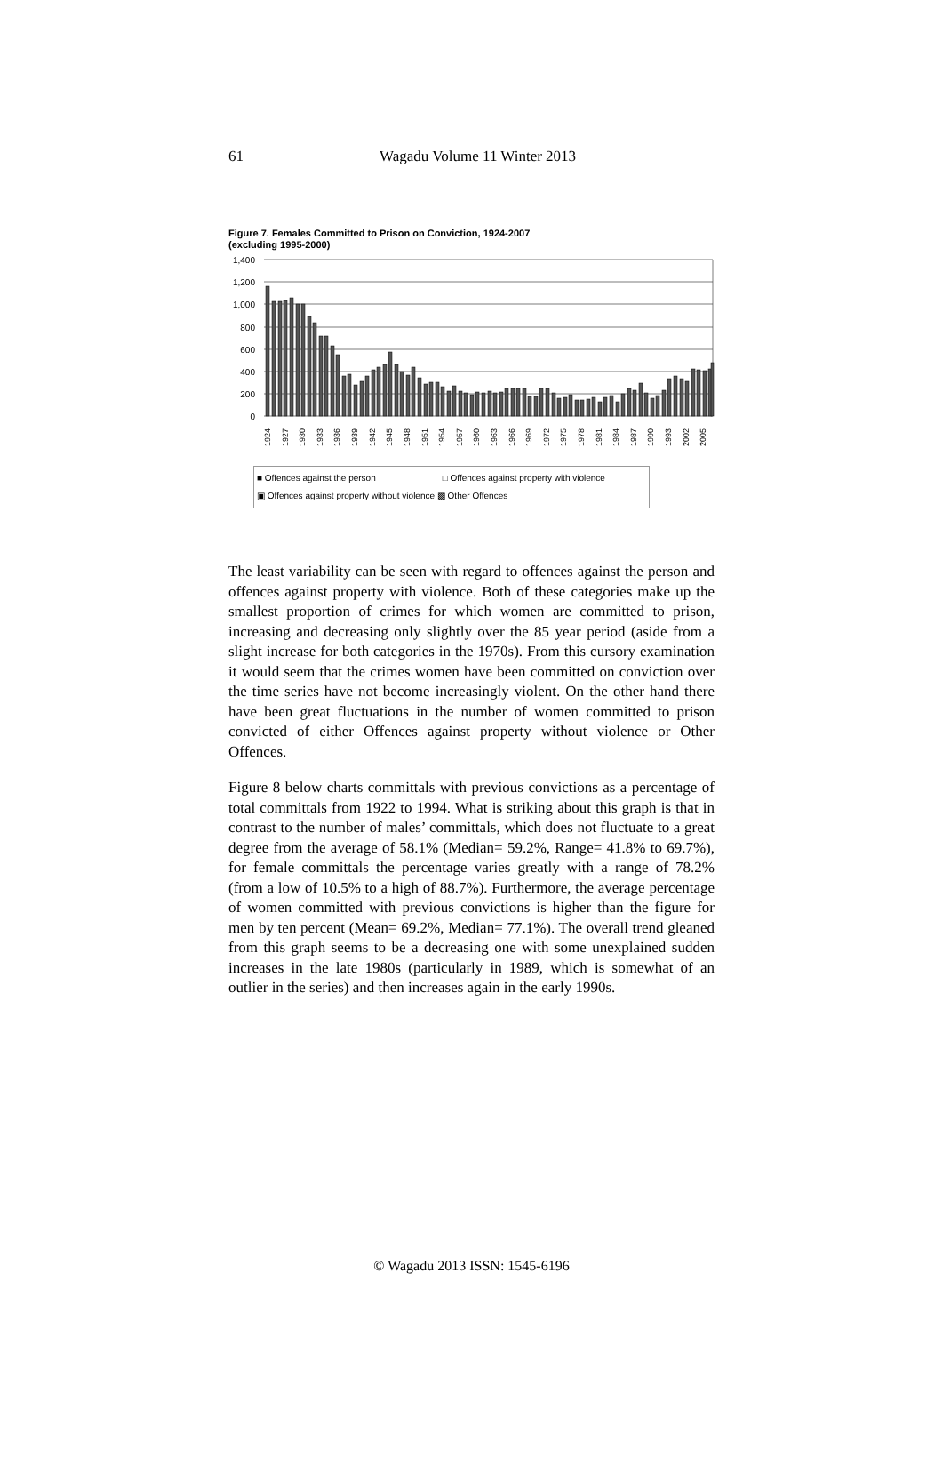61 Wagadu Volume 11 Winter 2013
Figure 7. Females Committed to Prison on Conviction, 1924-2007
(excluding 1995-2000)
1,400
1,200
1,000
800
600
400
200
0
1924
1927
1930
1933
1936
1939
1942
1945
1948
1951
1954
1957
1960
1963
1966
1969
1972
1975
1978
1981
1984
1987
1990
1993
2002
2005
■ Offences against the person □ Offences against property with violence
▣ Offences against property without violence ▩ Other Offences
The least variability can be seen with regard to offences against the person and offences against property with violence. Both of these categories make up the smallest proportion of crimes for which women are committed to prison, increasing and decreasing only slightly over the 85 year period (aside from a slight increase for both categories in the 1970s). From this cursory examination it would seem that the crimes women have been committed on conviction over the time series have not become increasingly violent. On the other hand there have been great fluctuations in the number of women committed to prison convicted of either Offences against property without violence or Other Offences.
Figure 8 below charts committals with previous convictions as a percentage of total committals from 1922 to 1994. What is striking about this graph is that in contrast to the number of males’ committals, which does not fluctuate to a great degree from the average of 58.1% (Median= 59.2%, Range= 41.8% to 69.7%), for female committals the percentage varies greatly with a range of 78.2% (from a low of 10.5% to a high of 88.7%). Furthermore, the average percentage of women committed with previous convictions is higher than the figure for men by ten percent (Mean= 69.2%, Median= 77.1%). The overall trend gleaned from this graph seems to be a decreasing one with some unexplained sudden increases in the late 1980s (particularly in 1989, which is somewhat of an outlier in the series) and then increases again in the early 1990s.
© Wagadu 2013 ISSN: 1545-6196